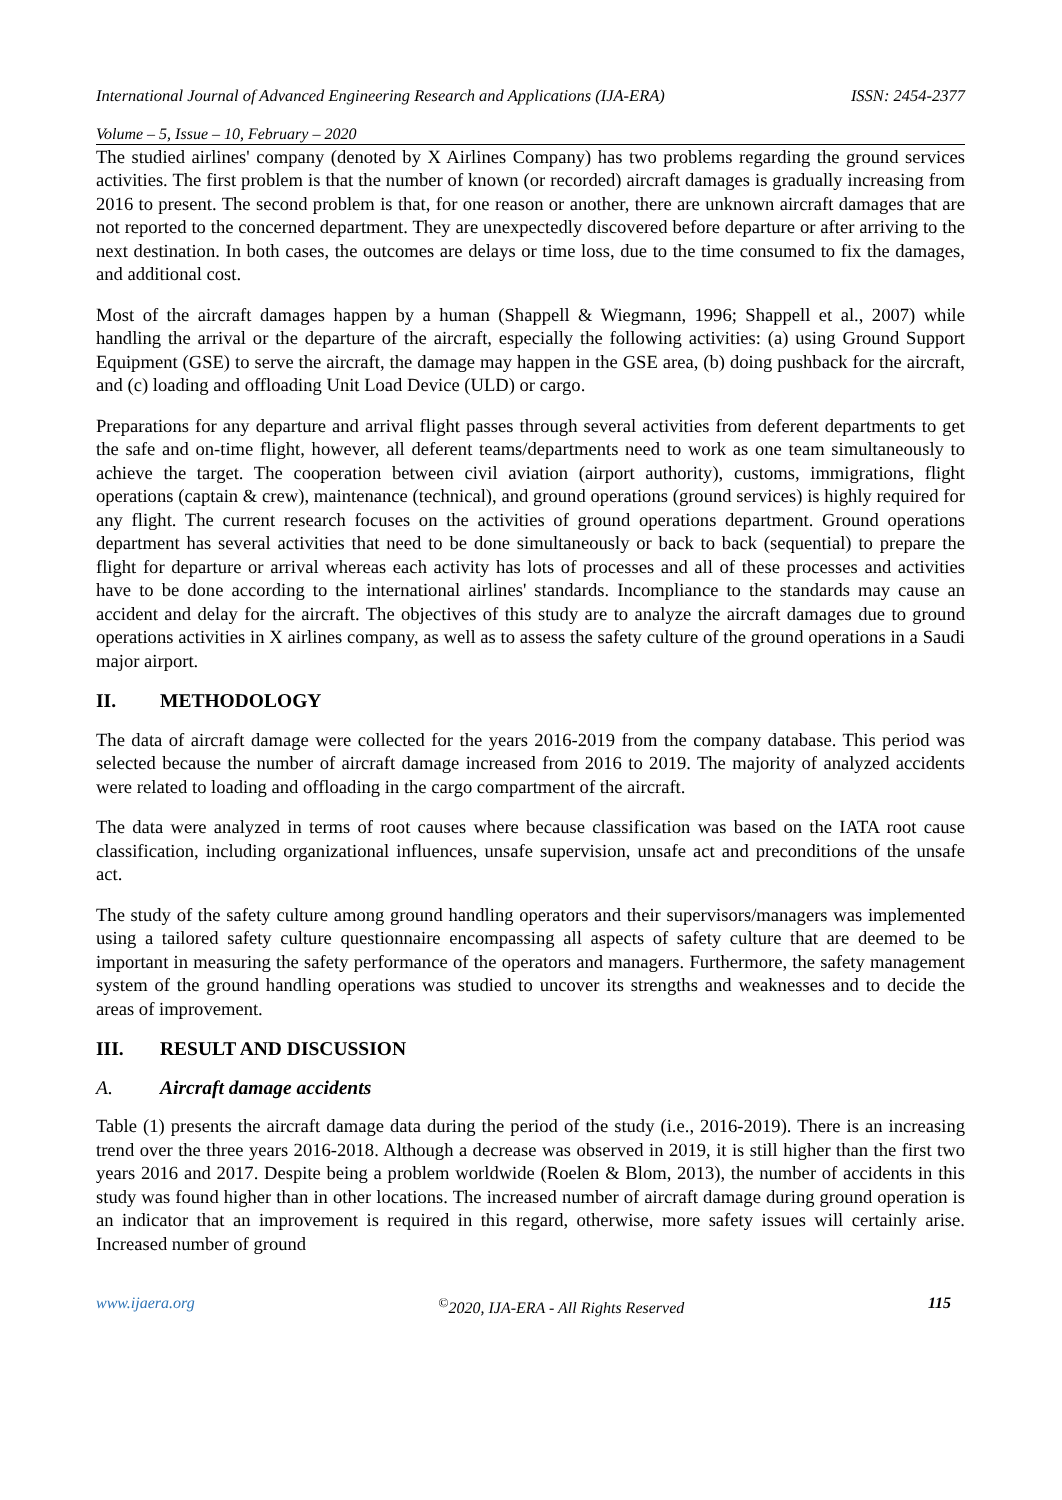International Journal of Advanced Engineering Research and Applications (IJA-ERA) ISSN: 2454-2377
Volume – 5, Issue – 10, February – 2020
The studied airlines' company (denoted by X Airlines Company) has two problems regarding the ground services activities. The first problem is that the number of known (or recorded) aircraft damages is gradually increasing from 2016 to present. The second problem is that, for one reason or another, there are unknown aircraft damages that are not reported to the concerned department. They are unexpectedly discovered before departure or after arriving to the next destination. In both cases, the outcomes are delays or time loss, due to the time consumed to fix the damages, and additional cost.
Most of the aircraft damages happen by a human (Shappell & Wiegmann, 1996; Shappell et al., 2007) while handling the arrival or the departure of the aircraft, especially the following activities: (a) using Ground Support Equipment (GSE) to serve the aircraft, the damage may happen in the GSE area, (b) doing pushback for the aircraft, and (c) loading and offloading Unit Load Device (ULD) or cargo.
Preparations for any departure and arrival flight passes through several activities from deferent departments to get the safe and on-time flight, however, all deferent teams/departments need to work as one team simultaneously to achieve the target. The cooperation between civil aviation (airport authority), customs, immigrations, flight operations (captain & crew), maintenance (technical), and ground operations (ground services) is highly required for any flight. The current research focuses on the activities of ground operations department. Ground operations department has several activities that need to be done simultaneously or back to back (sequential) to prepare the flight for departure or arrival whereas each activity has lots of processes and all of these processes and activities have to be done according to the international airlines' standards. Incompliance to the standards may cause an accident and delay for the aircraft. The objectives of this study are to analyze the aircraft damages due to ground operations activities in X airlines company, as well as to assess the safety culture of the ground operations in a Saudi major airport.
II. METHODOLOGY
The data of aircraft damage were collected for the years 2016-2019 from the company database. This period was selected because the number of aircraft damage increased from 2016 to 2019. The majority of analyzed accidents were related to loading and offloading in the cargo compartment of the aircraft.
The data were analyzed in terms of root causes where because classification was based on the IATA root cause classification, including organizational influences, unsafe supervision, unsafe act and preconditions of the unsafe act.
The study of the safety culture among ground handling operators and their supervisors/managers was implemented using a tailored safety culture questionnaire encompassing all aspects of safety culture that are deemed to be important in measuring the safety performance of the operators and managers. Furthermore, the safety management system of the ground handling operations was studied to uncover its strengths and weaknesses and to decide the areas of improvement.
III. RESULT AND DISCUSSION
A. Aircraft damage accidents
Table (1) presents the aircraft damage data during the period of the study (i.e., 2016-2019). There is an increasing trend over the three years 2016-2018. Although a decrease was observed in 2019, it is still higher than the first two years 2016 and 2017. Despite being a problem worldwide (Roelen & Blom, 2013), the number of accidents in this study was found higher than in other locations. The increased number of aircraft damage during ground operation is an indicator that an improvement is required in this regard, otherwise, more safety issues will certainly arise. Increased number of ground
www.ijaera.org<sup>©</sup>2020, IJA-ERA - All Rights Reserved 115